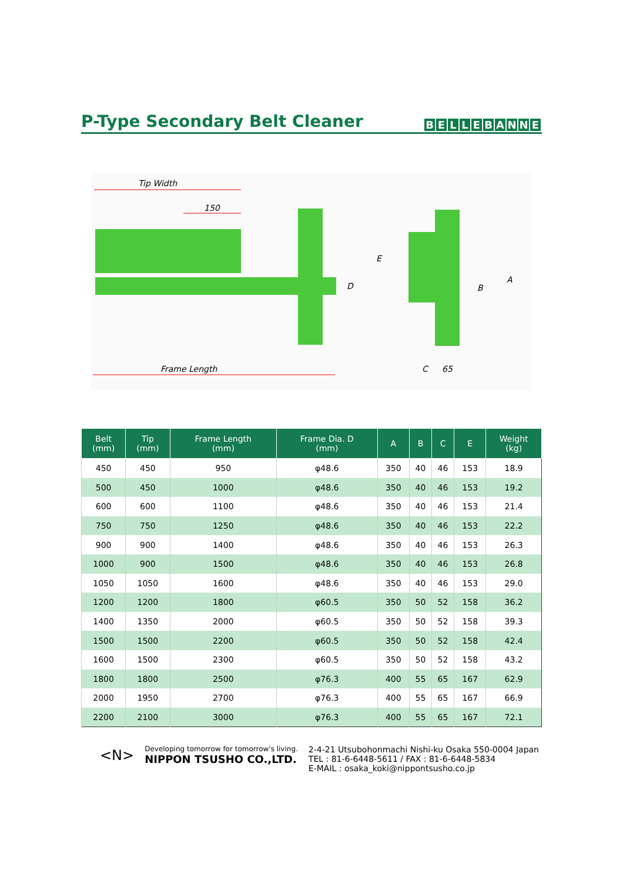P-Type Secondary Belt Cleaner
BELLEBANNE
Tip Width
150
D
E
B
A
Frame Length
C
65
| Belt (mm) | Tip (mm) | Frame Length (mm) | Frame Dia. D (mm) | A | B | C | E | Weight (kg) |
| --- | --- | --- | --- | --- | --- | --- | --- | --- |
| 450 | 450 | 950 | φ48.6 | 350 | 40 | 46 | 153 | 18.9 |
| 500 | 450 | 1000 | φ48.6 | 350 | 40 | 46 | 153 | 19.2 |
| 600 | 600 | 1100 | φ48.6 | 350 | 40 | 46 | 153 | 21.4 |
| 750 | 750 | 1250 | φ48.6 | 350 | 40 | 46 | 153 | 22.2 |
| 900 | 900 | 1400 | φ48.6 | 350 | 40 | 46 | 153 | 26.3 |
| 1000 | 900 | 1500 | φ48.6 | 350 | 40 | 46 | 153 | 26.8 |
| 1050 | 1050 | 1600 | φ48.6 | 350 | 40 | 46 | 153 | 29.0 |
| 1200 | 1200 | 1800 | φ60.5 | 350 | 50 | 52 | 158 | 36.2 |
| 1400 | 1350 | 2000 | φ60.5 | 350 | 50 | 52 | 158 | 39.3 |
| 1500 | 1500 | 2200 | φ60.5 | 350 | 50 | 52 | 158 | 42.4 |
| 1600 | 1500 | 2300 | φ60.5 | 350 | 50 | 52 | 158 | 43.2 |
| 1800 | 1800 | 2500 | φ76.3 | 400 | 55 | 65 | 167 | 62.9 |
| 2000 | 1950 | 2700 | φ76.3 | 400 | 55 | 65 | 167 | 66.9 |
| 2200 | 2100 | 3000 | φ76.3 | 400 | 55 | 65 | 167 | 72.1 |
<N>
Developing tomorrow for tomorrow's living.
NIPPON TSUSHO CO.,LTD.
2-4-21 Utsubohonmachi Nishi-ku Osaka 550-0004 Japan
TEL : 81-6-6448-5611 / FAX : 81-6-6448-5834
E-MAIL : osaka_koki@nippontsusho.co.jp